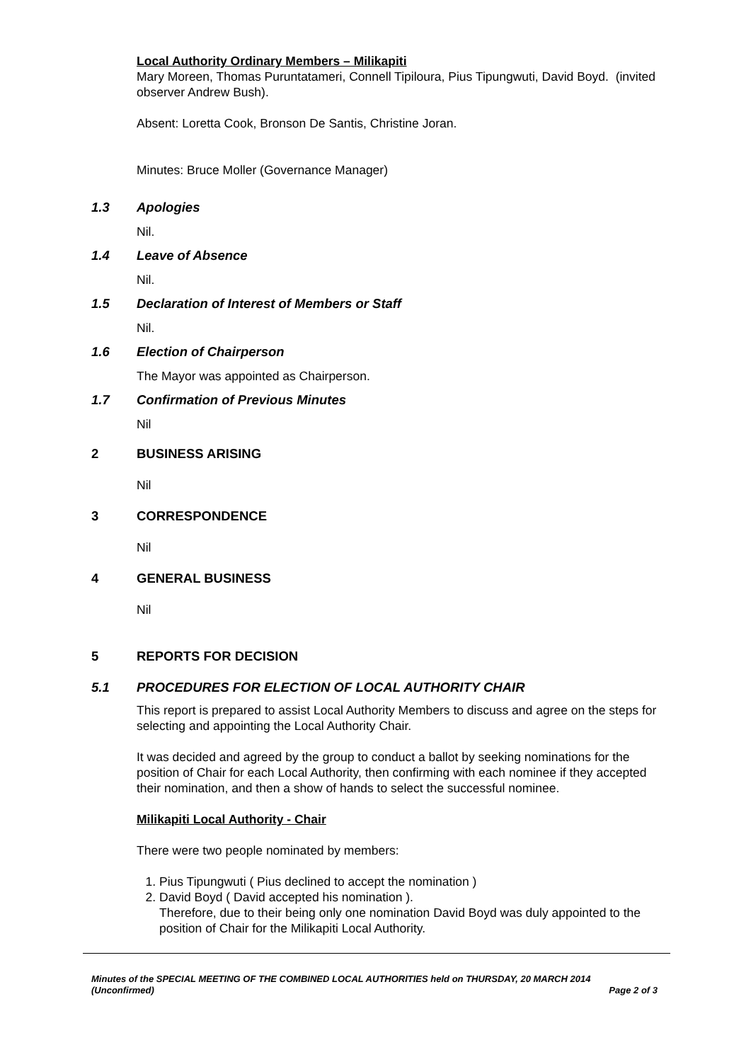Local Authority Ordinary Members – Milikapiti
Mary Moreen, Thomas Puruntatameri, Connell Tipiloura, Pius Tipungwuti, David Boyd. (invited observer Andrew Bush).
Absent: Loretta Cook, Bronson De Santis, Christine Joran.
Minutes: Bruce Moller (Governance Manager)
1.3 Apologies
Nil.
1.4 Leave of Absence
Nil.
1.5 Declaration of Interest of Members or Staff
Nil.
1.6 Election of Chairperson
The Mayor was appointed as Chairperson.
1.7 Confirmation of Previous Minutes
Nil
2 BUSINESS ARISING
Nil
3 CORRESPONDENCE
Nil
4 GENERAL BUSINESS
Nil
5 REPORTS FOR DECISION
5.1 PROCEDURES FOR ELECTION OF LOCAL AUTHORITY CHAIR
This report is prepared to assist Local Authority Members to discuss and agree on the steps for selecting and appointing the Local Authority Chair.
It was decided and agreed by the group to conduct a ballot by seeking nominations for the position of Chair for each Local Authority, then confirming with each nominee if they accepted their nomination, and then a show of hands to select the successful nominee.
Milikapiti Local Authority - Chair
There were two people nominated by members:
1. Pius Tipungwuti ( Pius declined to accept the nomination )
2. David Boyd ( David accepted his nomination ).
Therefore, due to their being only one nomination David Boyd was duly appointed to the position of Chair for the Milikapiti Local Authority.
Minutes of the SPECIAL MEETING OF THE COMBINED LOCAL AUTHORITIES held on THURSDAY, 20 MARCH 2014
(Unconfirmed) Page 2 of 3